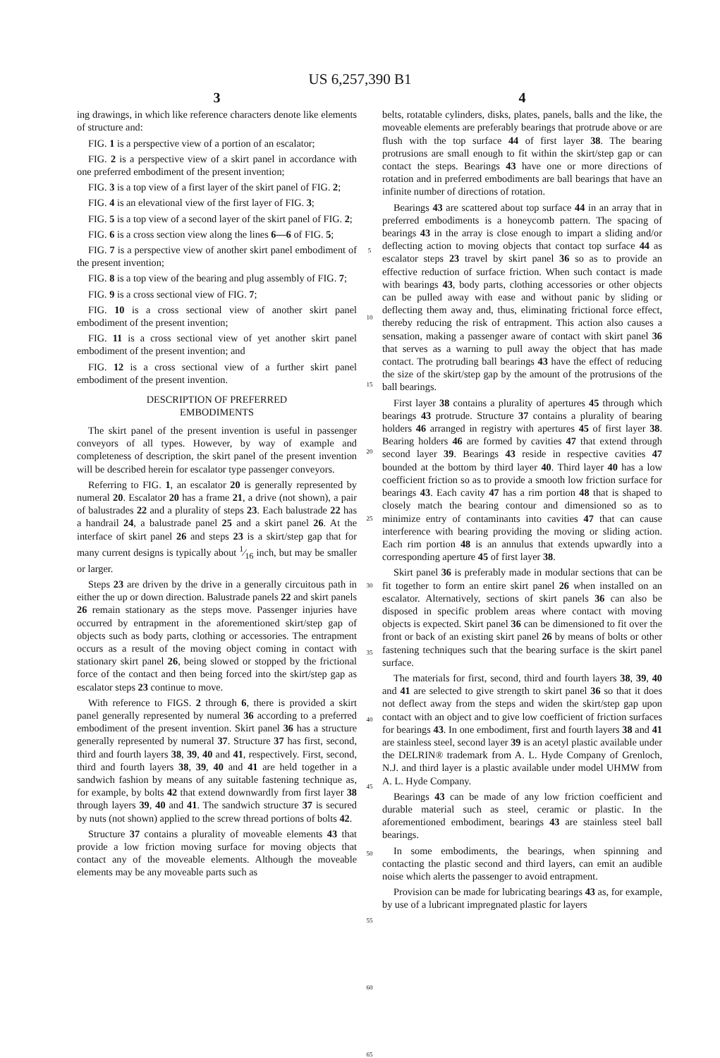US 6,257,390 B1
3
ing drawings, in which like reference characters denote like elements of structure and:
FIG. 1 is a perspective view of a portion of an escalator;
FIG. 2 is a perspective view of a skirt panel in accordance with one preferred embodiment of the present invention;
FIG. 3 is a top view of a first layer of the skirt panel of FIG. 2;
FIG. 4 is an elevational view of the first layer of FIG. 3;
FIG. 5 is a top view of a second layer of the skirt panel of FIG. 2;
FIG. 6 is a cross section view along the lines 6—6 of FIG. 5;
FIG. 7 is a perspective view of another skirt panel embodiment of the present invention;
FIG. 8 is a top view of the bearing and plug assembly of FIG. 7;
FIG. 9 is a cross sectional view of FIG. 7;
FIG. 10 is a cross sectional view of another skirt panel embodiment of the present invention;
FIG. 11 is a cross sectional view of yet another skirt panel embodiment of the present invention; and
FIG. 12 is a cross sectional view of a further skirt panel embodiment of the present invention.
DESCRIPTION OF PREFERRED
EMBODIMENTS
The skirt panel of the present invention is useful in passenger conveyors of all types. However, by way of example and completeness of description, the skirt panel of the present invention will be described herein for escalator type passenger conveyors.
Referring to FIG. 1, an escalator 20 is generally represented by numeral 20. Escalator 20 has a frame 21, a drive (not shown), a pair of balustrades 22 and a plurality of steps 23. Each balustrade 22 has a handrail 24, a balustrade panel 25 and a skirt panel 26. At the interface of skirt panel 26 and steps 23 is a skirt/step gap that for many current designs is typically about 1⁄16 inch, but may be smaller or larger.
Steps 23 are driven by the drive in a generally circuitous path in either the up or down direction. Balustrade panels 22 and skirt panels 26 remain stationary as the steps move. Passenger injuries have occurred by entrapment in the aforementioned skirt/step gap of objects such as body parts, clothing or accessories. The entrapment occurs as a result of the moving object coming in contact with stationary skirt panel 26, being slowed or stopped by the frictional force of the contact and then being forced into the skirt/step gap as escalator steps 23 continue to move.
With reference to FIGS. 2 through 6, there is provided a skirt panel generally represented by numeral 36 according to a preferred embodiment of the present invention. Skirt panel 36 has a structure generally represented by numeral 37. Structure 37 has first, second, third and fourth layers 38, 39, 40 and 41, respectively. First, second, third and fourth layers 38, 39, 40 and 41 are held together in a sandwich fashion by means of any suitable fastening technique as, for example, by bolts 42 that extend downwardly from first layer 38 through layers 39, 40 and 41. The sandwich structure 37 is secured by nuts (not shown) applied to the screw thread portions of bolts 42.
Structure 37 contains a plurality of moveable elements 43 that provide a low friction moving surface for moving objects that contact any of the moveable elements. Although the moveable elements may be any moveable parts such as
5
10
15
20
25
30
35
40
45
50
55
60
65
4
belts, rotatable cylinders, disks, plates, panels, balls and the like, the moveable elements are preferably bearings that protrude above or are flush with the top surface 44 of first layer 38. The bearing protrusions are small enough to fit within the skirt/step gap or can contact the steps. Bearings 43 have one or more directions of rotation and in preferred embodiments are ball bearings that have an infinite number of directions of rotation.
Bearings 43 are scattered about top surface 44 in an array that in preferred embodiments is a honeycomb pattern. The spacing of bearings 43 in the array is close enough to impart a sliding and/or deflecting action to moving objects that contact top surface 44 as escalator steps 23 travel by skirt panel 36 so as to provide an effective reduction of surface friction. When such contact is made with bearings 43, body parts, clothing accessories or other objects can be pulled away with ease and without panic by sliding or deflecting them away and, thus, eliminating frictional force effect, thereby reducing the risk of entrapment. This action also causes a sensation, making a passenger aware of contact with skirt panel 36 that serves as a warning to pull away the object that has made contact. The protruding ball bearings 43 have the effect of reducing the size of the skirt/step gap by the amount of the protrusions of the ball bearings.
First layer 38 contains a plurality of apertures 45 through which bearings 43 protrude. Structure 37 contains a plurality of bearing holders 46 arranged in registry with apertures 45 of first layer 38. Bearing holders 46 are formed by cavities 47 that extend through second layer 39. Bearings 43 reside in respective cavities 47 bounded at the bottom by third layer 40. Third layer 40 has a low coefficient friction so as to provide a smooth low friction surface for bearings 43. Each cavity 47 has a rim portion 48 that is shaped to closely match the bearing contour and dimensioned so as to minimize entry of contaminants into cavities 47 that can cause interference with bearing providing the moving or sliding action. Each rim portion 48 is an annulus that extends upwardly into a corresponding aperture 45 of first layer 38.
Skirt panel 36 is preferably made in modular sections that can be fit together to form an entire skirt panel 26 when installed on an escalator. Alternatively, sections of skirt panels 36 can also be disposed in specific problem areas where contact with moving objects is expected. Skirt panel 36 can be dimensioned to fit over the front or back of an existing skirt panel 26 by means of bolts or other fastening techniques such that the bearing surface is the skirt panel surface.
The materials for first, second, third and fourth layers 38, 39, 40 and 41 are selected to give strength to skirt panel 36 so that it does not deflect away from the steps and widen the skirt/step gap upon contact with an object and to give low coefficient of friction surfaces for bearings 43. In one embodiment, first and fourth layers 38 and 41 are stainless steel, second layer 39 is an acetyl plastic available under the DELRIN® trademark from A. L. Hyde Company of Grenloch, N.J. and third layer is a plastic available under model UHMW from A. L. Hyde Company.
Bearings 43 can be made of any low friction coefficient and durable material such as steel, ceramic or plastic. In the aforementioned embodiment, bearings 43 are stainless steel ball bearings.
In some embodiments, the bearings, when spinning and contacting the plastic second and third layers, can emit an audible noise which alerts the passenger to avoid entrapment.
Provision can be made for lubricating bearings 43 as, for example, by use of a lubricant impregnated plastic for layers